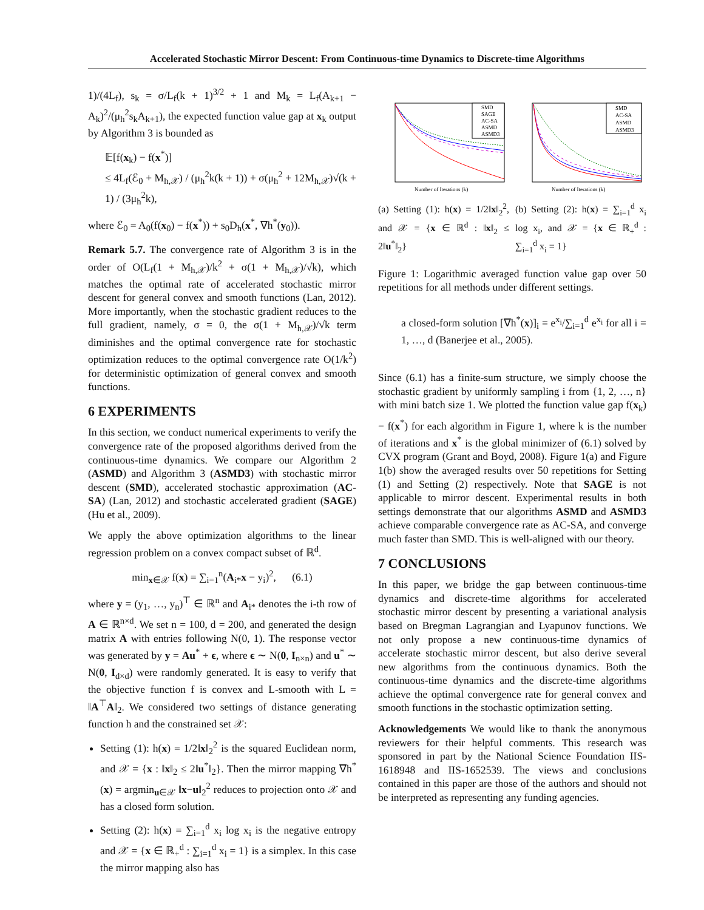Accelerated Stochastic Mirror Descent: From Continuous-time Dynamics to Discrete-time Algorithms
1)/(4L<sub>f</sub>), s<sub>k</sub> = σ/L<sub>f</sub>(k + 1)<sup>3/2</sup> + 1 and M<sub>k</sub> = L<sub>f</sub>(A<sub>k+1</sub> − A<sub>k</sub>)<sup>2</sup>/(μ<sub>h</sub><sup>2</sup>s<sub>k</sub>A<sub>k+1</sub>), the expected function value gap at x<sub>k</sub> output by Algorithm 3 is bounded as
𝔼[f(x<sub>k</sub>) − f(x<sup>*</sup>)]
≤ 4L<sub>f</sub>(ℰ<sub>0</sub> + M<sub>h,𝒳</sub>) / (μ<sub>h</sub><sup>2</sup>k(k + 1)) + σ(μ<sub>h</sub><sup>2</sup> + 12M<sub>h,𝒳</sub>)√(k + 1) / (3μ<sub>h</sub><sup>2</sup>k),
where ℰ<sub>0</sub> = A<sub>0</sub>(f(x<sub>0</sub>) − f(x<sup>*</sup>)) + s<sub>0</sub>D<sub>h</sub>(x<sup>*</sup>, ∇h<sup>*</sup>(y<sub>0</sub>)).
Remark 5.7. The convergence rate of Algorithm 3 is in the order of O(L<sub>f</sub>(1 + M<sub>h,𝒳</sub>)/k<sup>2</sup> + σ(1 + M<sub>h,𝒳</sub>)/√k), which matches the optimal rate of accelerated stochastic mirror descent for general convex and smooth functions (Lan, 2012). More importantly, when the stochastic gradient reduces to the full gradient, namely, σ = 0, the σ(1 + M<sub>h,𝒳</sub>)/√k term diminishes and the optimal convergence rate for stochastic optimization reduces to the optimal convergence rate O(1/k<sup>2</sup>) for deterministic optimization of general convex and smooth functions.
6 EXPERIMENTS
In this section, we conduct numerical experiments to verify the convergence rate of the proposed algorithms derived from the continuous-time dynamics. We compare our Algorithm 2 (ASMD) and Algorithm 3 (ASMD3) with stochastic mirror descent (SMD), accelerated stochastic approximation (AC-SA) (Lan, 2012) and stochastic accelerated gradient (SAGE) (Hu et al., 2009).
We apply the above optimization algorithms to the linear regression problem on a convex compact subset of ℝ<sup>d</sup>.
min<sub>x∈𝒳</sub> f(x) = ∑<sub>i=1</sub><sup>n</sup>(A<sub>i*</sub>x − y<sub>i</sub>)<sup>2</sup>, (6.1)
where y = (y<sub>1</sub>, …, y<sub>n</sub>)<sup>⊤</sup> ∈ ℝ<sup>n</sup> and A<sub>i*</sub> denotes the i-th row of A ∈ ℝ<sup>n×d</sup>. We set n = 100, d = 200, and generated the design matrix A with entries following N(0, 1). The response vector was generated by y = Au<sup>*</sup> + ϵ, where ϵ ∼ N(0, I<sub>n×n</sub>) and u<sup>*</sup> ∼ N(0, I<sub>d×d</sub>) were randomly generated. It is easy to verify that the objective function f is convex and L-smooth with L = ‖A<sup>⊤</sup>A‖<sub>2</sub>. We considered two settings of distance generating function h and the constrained set 𝒳:
Setting (1): h(x) = 1/2‖x‖<sub>2</sub><sup>2</sup> is the squared Euclidean norm, and 𝒳 = {x : ‖x‖<sub>2</sub> ≤ 2‖u<sup>*</sup>‖<sub>2</sub>}. Then the mirror mapping ∇h<sup>*</sup>(x) = argmin<sub>u∈𝒳</sub> ‖x−u‖<sub>2</sub><sup>2</sup> reduces to projection onto 𝒳 and has a closed form solution.
Setting (2): h(x) = ∑<sub>i=1</sub><sup>d</sup> x<sub>i</sub> log x<sub>i</sub> is the negative entropy and 𝒳 = {x ∈ ℝ<sub>+</sub><sup>d</sup> : ∑<sub>i=1</sub><sup>d</sup> x<sub>i</sub> = 1} is a simplex. In this case the mirror mapping also has
SMD
SAGE
AC-SA
ASMD
ASMD3
Number of Iterations (k)
SMD
AC-SA
ASMD
ASMD3
Number of Iterations (k)
(a) Setting (1): h(x) = 1/2‖x‖<sub>2</sub><sup>2</sup>, and 𝒳 = {x ∈ ℝ<sup>d</sup> : ‖x‖<sub>2</sub> ≤ 2‖u<sup>*</sup>‖<sub>2</sub>}
(b) Setting (2): h(x) = ∑<sub>i=1</sub><sup>d</sup> x<sub>i</sub> log x<sub>i</sub>, and 𝒳 = {x ∈ ℝ<sub>+</sub><sup>d</sup> : ∑<sub>i=1</sub><sup>d</sup> x<sub>i</sub> = 1}
Figure 1: Logarithmic averaged function value gap over 50 repetitions for all methods under different settings.
a closed-form solution [∇h<sup>*</sup>(x)]<sub>i</sub> = e<sup>x<sub>i</sub></sup>/∑<sub>i=1</sub><sup>d</sup> e<sup>x<sub>i</sub></sup> for all i = 1, …, d (Banerjee et al., 2005).
Since (6.1) has a finite-sum structure, we simply choose the stochastic gradient by uniformly sampling i from {1, 2, …, n} with mini batch size 1. We plotted the function value gap f(x<sub>k</sub>) − f(x<sup>*</sup>) for each algorithm in Figure 1, where k is the number of iterations and x<sup>*</sup> is the global minimizer of (6.1) solved by CVX program (Grant and Boyd, 2008). Figure 1(a) and Figure 1(b) show the averaged results over 50 repetitions for Setting (1) and Setting (2) respectively. Note that SAGE is not applicable to mirror descent. Experimental results in both settings demonstrate that our algorithms ASMD and ASMD3 achieve comparable convergence rate as AC-SA, and converge much faster than SMD. This is well-aligned with our theory.
7 CONCLUSIONS
In this paper, we bridge the gap between continuous-time dynamics and discrete-time algorithms for accelerated stochastic mirror descent by presenting a variational analysis based on Bregman Lagrangian and Lyapunov functions. We not only propose a new continuous-time dynamics of accelerate stochastic mirror descent, but also derive several new algorithms from the continuous dynamics. Both the continuous-time dynamics and the discrete-time algorithms achieve the optimal convergence rate for general convex and smooth functions in the stochastic optimization setting.
Acknowledgements We would like to thank the anonymous reviewers for their helpful comments. This research was sponsored in part by the National Science Foundation IIS-1618948 and IIS-1652539. The views and conclusions contained in this paper are those of the authors and should not be interpreted as representing any funding agencies.